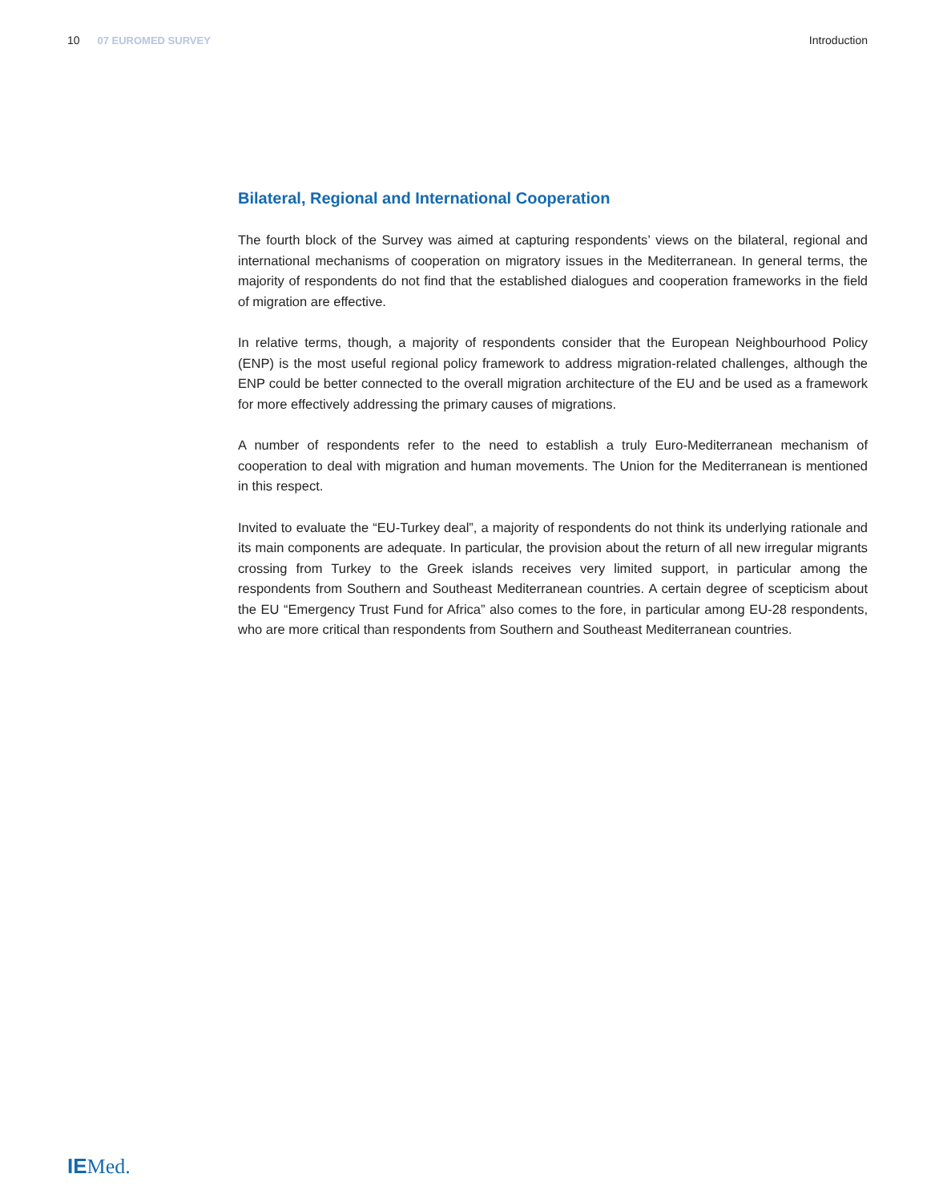10 07 EUROMED SURVEY Introduction
Bilateral, Regional and International Cooperation
The fourth block of the Survey was aimed at capturing respondents’ views on the bilateral, regional and international mechanisms of cooperation on migratory issues in the Mediterranean. In general terms, the majority of respondents do not find that the established dialogues and cooperation frameworks in the field of migration are effective.
In relative terms, though, a majority of respondents consider that the European Neighbourhood Policy (ENP) is the most useful regional policy framework to address migration-related challenges, although the ENP could be better connected to the overall migration architecture of the EU and be used as a framework for more effectively addressing the primary causes of migrations.
A number of respondents refer to the need to establish a truly Euro-Mediterranean mechanism of cooperation to deal with migration and human movements. The Union for the Mediterranean is mentioned in this respect.
Invited to evaluate the “EU-Turkey deal”, a majority of respondents do not think its underlying rationale and its main components are adequate. In particular, the provision about the return of all new irregular migrants crossing from Turkey to the Greek islands receives very limited support, in particular among the respondents from Southern and Southeast Mediterranean countries. A certain degree of scepticism about the EU “Emergency Trust Fund for Africa” also comes to the fore, in particular among EU-28 respondents, who are more critical than respondents from Southern and Southeast Mediterranean countries.
IEMed.